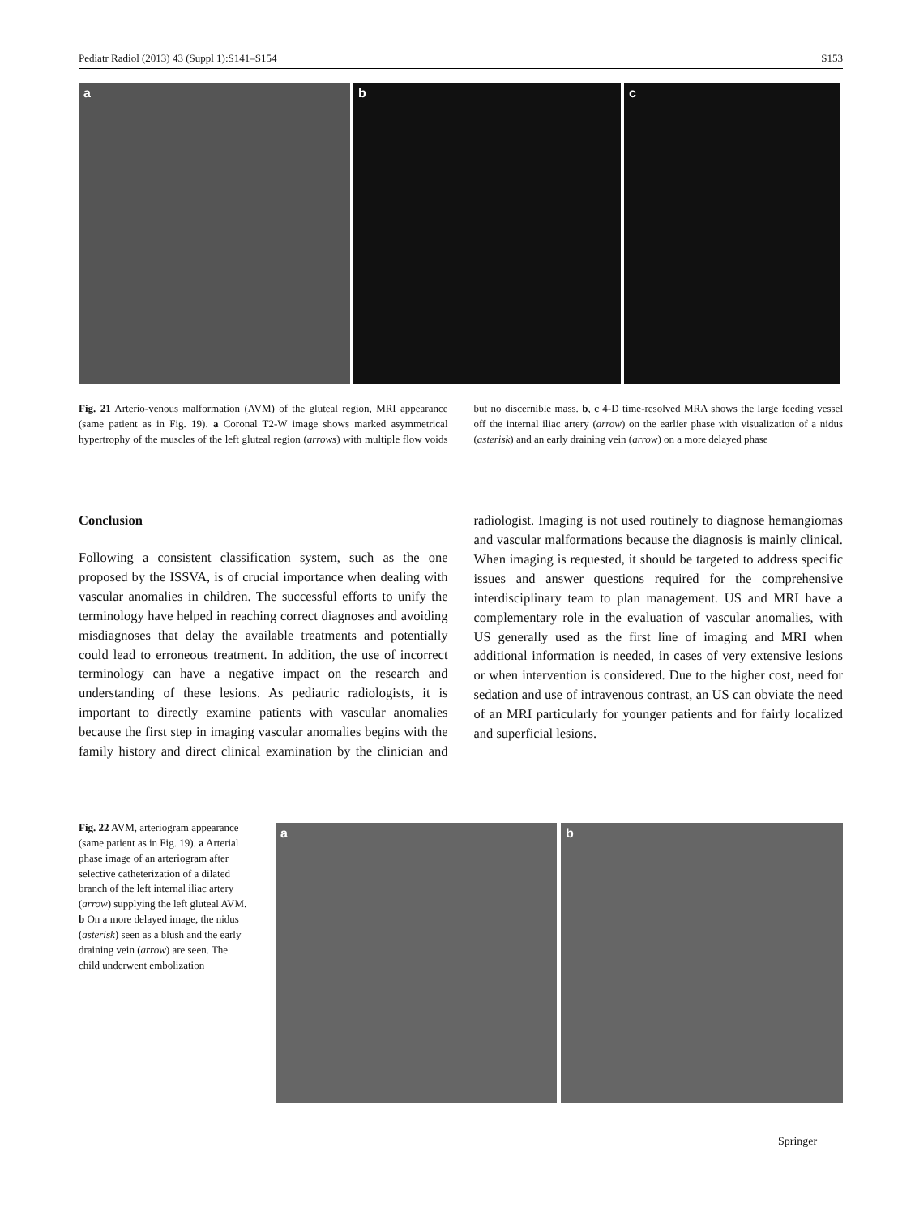Pediatr Radiol (2013) 43 (Suppl 1):S141–S154 S153
a
b
c
Fig. 21 Arterio-venous malformation (AVM) of the gluteal region, MRI appearance (same patient as in Fig. 19). a Coronal T2-W image shows marked asymmetrical hypertrophy of the muscles of the left gluteal region (arrows) with multiple flow voids but no discernible mass. b, c 4-D time-resolved MRA shows the large feeding vessel off the internal iliac artery (arrow) on the earlier phase with visualization of a nidus (asterisk) and an early draining vein (arrow) on a more delayed phase
Conclusion
Following a consistent classification system, such as the one proposed by the ISSVA, is of crucial importance when dealing with vascular anomalies in children. The successful efforts to unify the terminology have helped in reaching correct diagnoses and avoiding misdiagnoses that delay the available treatments and potentially could lead to erroneous treatment. In addition, the use of incorrect terminology can have a negative impact on the research and understanding of these lesions. As pediatric radiologists, it is important to directly examine patients with vascular anomalies because the first step in imaging vascular anomalies begins with the family history and direct clinical examination by the clinician and radiologist. Imaging is not used routinely to diagnose hemangiomas and vascular malformations because the diagnosis is mainly clinical. When imaging is requested, it should be targeted to address specific issues and answer questions required for the comprehensive interdisciplinary team to plan management. US and MRI have a complementary role in the evaluation of vascular anomalies, with US generally used as the first line of imaging and MRI when additional information is needed, in cases of very extensive lesions or when intervention is considered. Due to the higher cost, need for sedation and use of intravenous contrast, an US can obviate the need of an MRI particularly for younger patients and for fairly localized and superficial lesions.
Fig. 22 AVM, arteriogram appearance (same patient as in Fig. 19). a Arterial phase image of an arteriogram after selective catheterization of a dilated branch of the left internal iliac artery (arrow) supplying the left gluteal AVM. b On a more delayed image, the nidus (asterisk) seen as a blush and the early draining vein (arrow) are seen. The child underwent embolization
a
b
Springer